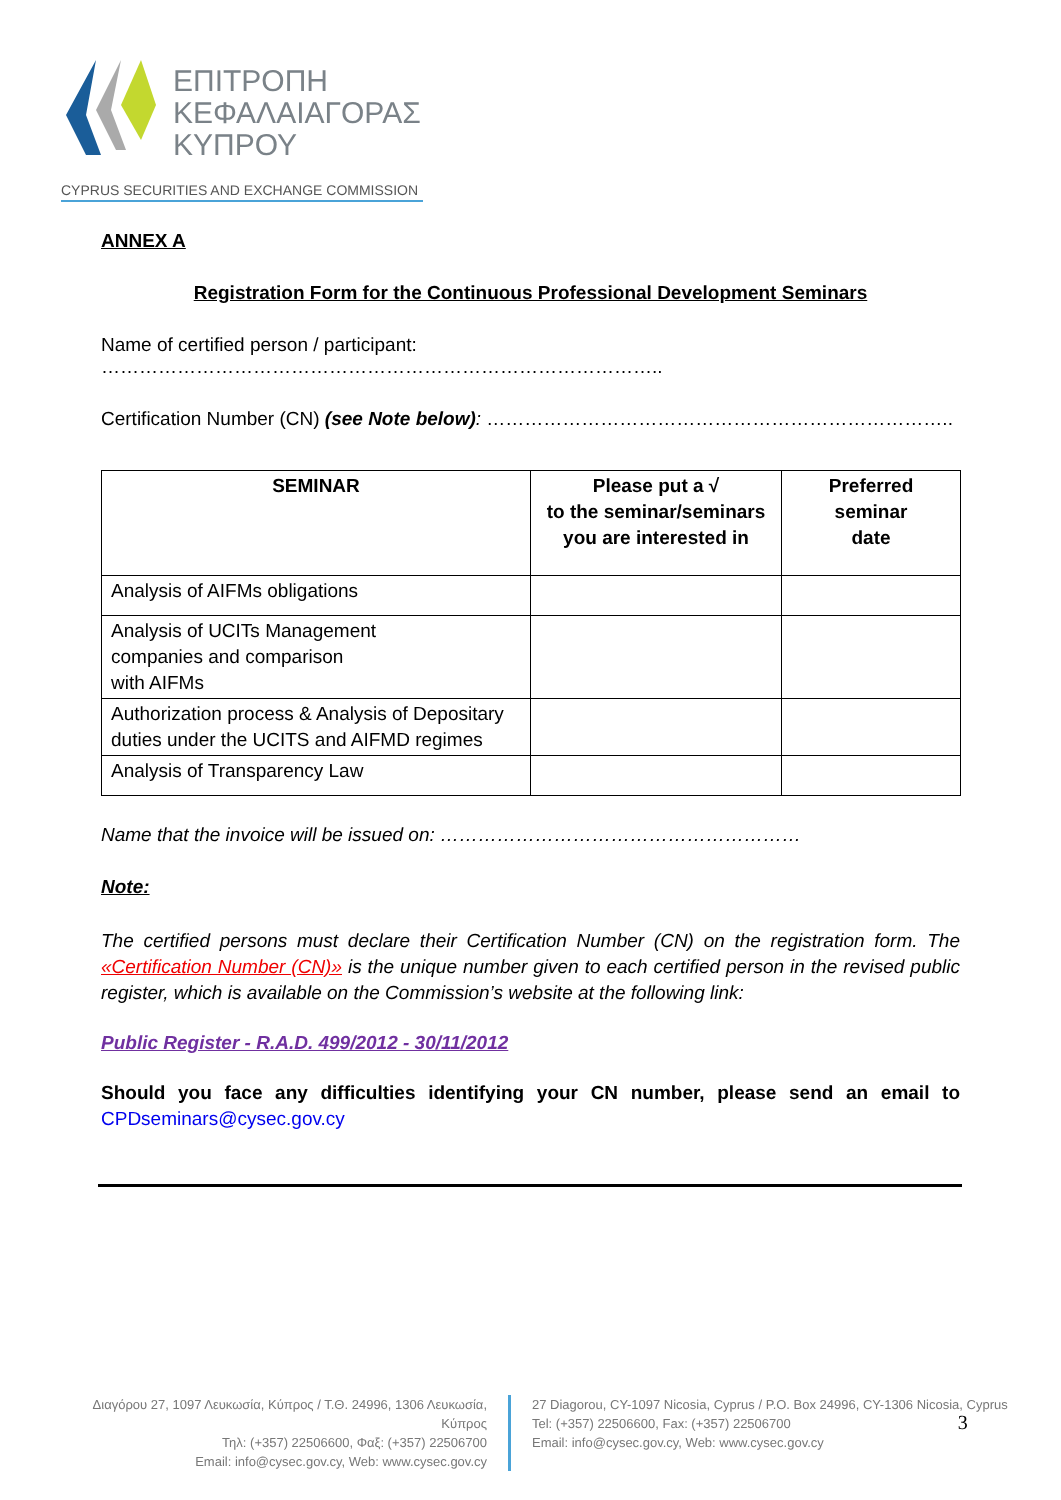ΕΠΙΤΡΟΠΗ
ΚΕΦΑΛΑΙΑΓΟΡΑΣ
ΚΥΠΡΟΥ
CYPRUS SECURITIES AND EXCHANGE COMMISSION
ANNEX A
Registration Form for the Continuous Professional Development Seminars
Name of certified person / participant: ……………………………………………………………………………..
Certification Number (CN) (see Note below): ………………………………………………………………..
| SEMINAR | Please put a √ to the seminar/seminars you are interested in | Preferred seminar date |
| --- | --- | --- |
| Analysis of AIFMs obligations | | |
| Analysis of UCITs Management companies and comparison with AIFMs | | |
| Authorization process & Analysis of Depositary duties under the UCITS and AIFMD regimes | | |
| Analysis of Transparency Law | | |
Name that the invoice will be issued on: …………………………………………………
Note:
The certified persons must declare their Certification Number (CN) on the registration form. The «Certification Number (CN)» is the unique number given to each certified person in the revised public register, which is available on the Commission’s website at the following link:
Public Register - R.A.D. 499/2012 - 30/11/2012
Should you face any difficulties identifying your CN number, please send an email to CPDseminars@cysec.gov.cy
Διαγόρου 27, 1097 Λευκωσία, Κύπρος / Τ.Θ. 24996, 1306 Λευκωσία, Κύπρος
Τηλ: (+357) 22506600, Φαξ: (+357) 22506700
Email: info@cysec.gov.cy, Web: www.cysec.gov.cy
27 Diagorou, CY-1097 Nicosia, Cyprus / P.O. Box 24996, CY-1306 Nicosia, Cyprus
Tel: (+357) 22506600, Fax: (+357) 22506700
Email: info@cysec.gov.cy, Web: www.cysec.gov.cy
3